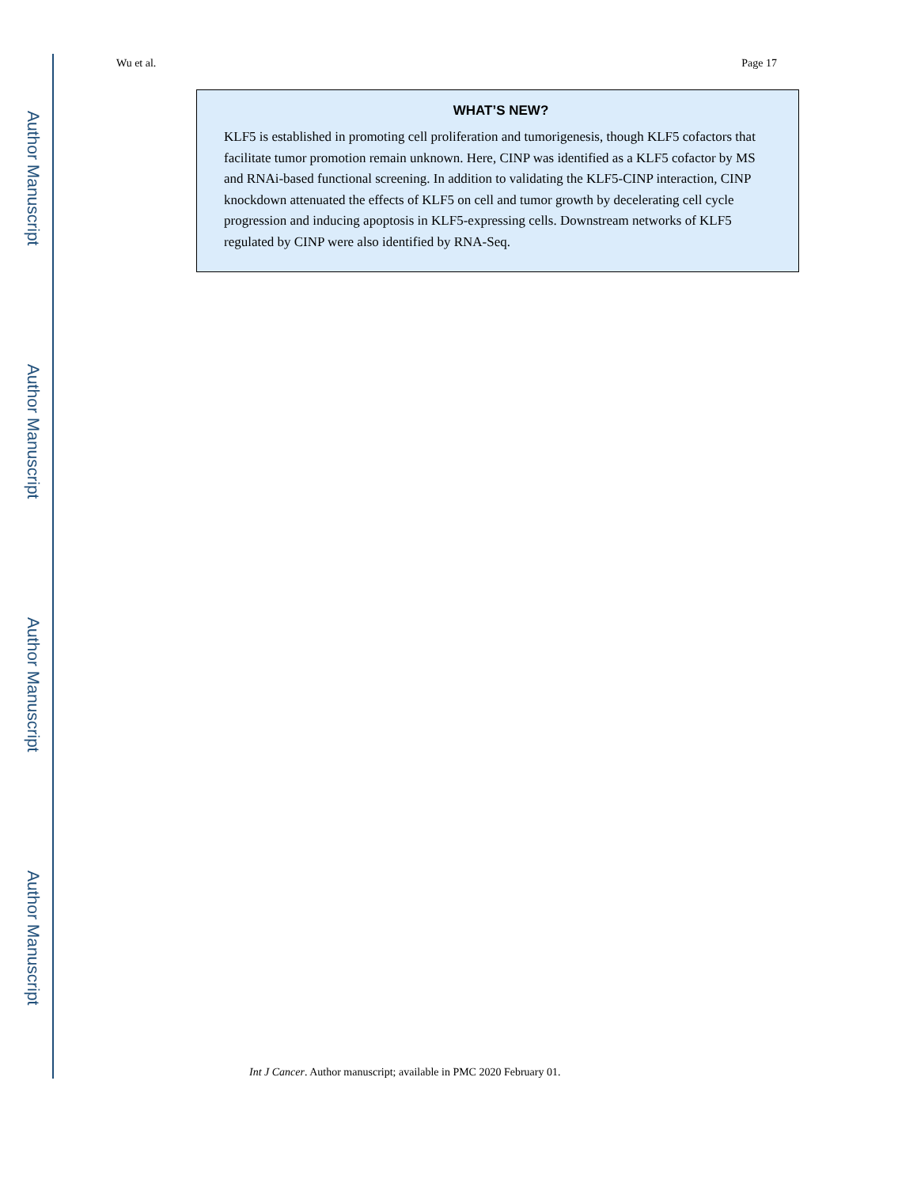Author Manuscript
Author Manuscript
Author Manuscript
Author Manuscript
Wu et al. Page 17
WHAT’S NEW?
KLF5 is established in promoting cell proliferation and tumorigenesis, though KLF5 cofactors that facilitate tumor promotion remain unknown. Here, CINP was identified as a KLF5 cofactor by MS and RNAi-based functional screening. In addition to validating the KLF5-CINP interaction, CINP knockdown attenuated the effects of KLF5 on cell and tumor growth by decelerating cell cycle progression and inducing apoptosis in KLF5-expressing cells. Downstream networks of KLF5 regulated by CINP were also identified by RNA-Seq.
Int J Cancer. Author manuscript; available in PMC 2020 February 01.